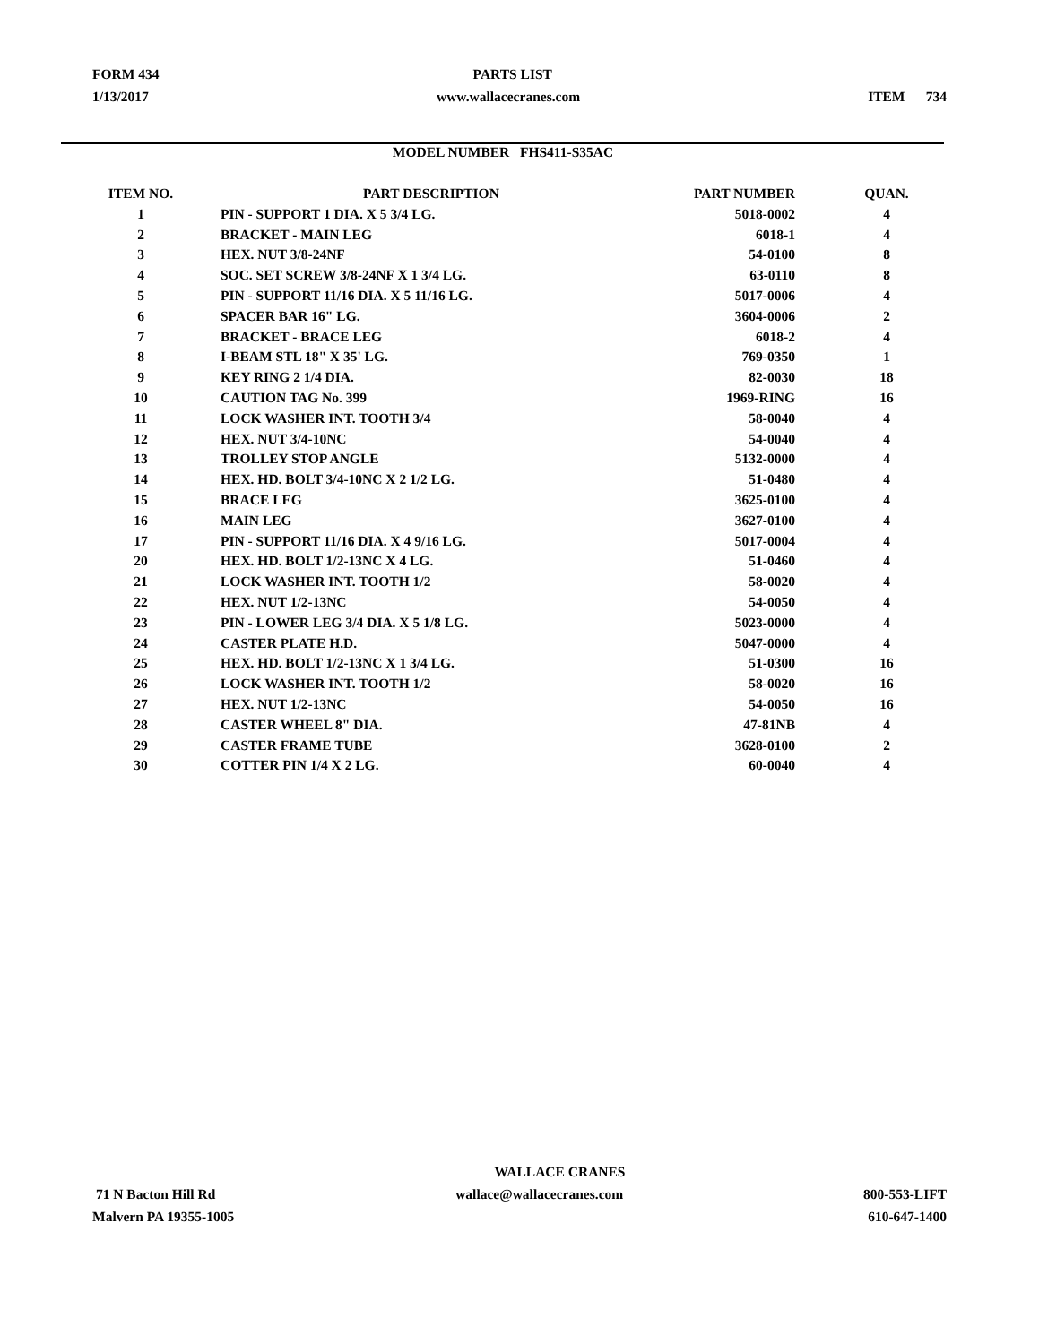FORM 434 PARTS LIST
1/13/2017 www.wallacecranes.com ITEM 734
MODEL NUMBER FHS411-S35AC
| ITEM NO. | PART DESCRIPTION | PART NUMBER | QUAN. |
| --- | --- | --- | --- |
| 1 | PIN - SUPPORT 1 DIA. X 5 3/4 LG. | 5018-0002 | 4 |
| 2 | BRACKET - MAIN LEG | 6018-1 | 4 |
| 3 | HEX. NUT 3/8-24NF | 54-0100 | 8 |
| 4 | SOC. SET SCREW 3/8-24NF X 1 3/4 LG. | 63-0110 | 8 |
| 5 | PIN - SUPPORT 11/16 DIA. X 5 11/16 LG. | 5017-0006 | 4 |
| 6 | SPACER BAR 16" LG. | 3604-0006 | 2 |
| 7 | BRACKET - BRACE LEG | 6018-2 | 4 |
| 8 | I-BEAM STL 18" X 35' LG. | 769-0350 | 1 |
| 9 | KEY RING 2 1/4 DIA. | 82-0030 | 18 |
| 10 | CAUTION TAG No. 399 | 1969-RING | 16 |
| 11 | LOCK WASHER INT. TOOTH 3/4 | 58-0040 | 4 |
| 12 | HEX. NUT 3/4-10NC | 54-0040 | 4 |
| 13 | TROLLEY STOP ANGLE | 5132-0000 | 4 |
| 14 | HEX. HD. BOLT 3/4-10NC X 2 1/2 LG. | 51-0480 | 4 |
| 15 | BRACE LEG | 3625-0100 | 4 |
| 16 | MAIN LEG | 3627-0100 | 4 |
| 17 | PIN - SUPPORT 11/16 DIA. X 4 9/16 LG. | 5017-0004 | 4 |
| 20 | HEX. HD. BOLT 1/2-13NC X 4 LG. | 51-0460 | 4 |
| 21 | LOCK WASHER INT. TOOTH 1/2 | 58-0020 | 4 |
| 22 | HEX. NUT 1/2-13NC | 54-0050 | 4 |
| 23 | PIN - LOWER LEG 3/4 DIA. X 5 1/8 LG. | 5023-0000 | 4 |
| 24 | CASTER PLATE H.D. | 5047-0000 | 4 |
| 25 | HEX. HD. BOLT 1/2-13NC X 1 3/4 LG. | 51-0300 | 16 |
| 26 | LOCK WASHER INT. TOOTH 1/2 | 58-0020 | 16 |
| 27 | HEX. NUT 1/2-13NC | 54-0050 | 16 |
| 28 | CASTER WHEEL 8" DIA. | 47-81NB | 4 |
| 29 | CASTER FRAME TUBE | 3628-0100 | 2 |
| 30 | COTTER PIN 1/4 X 2 LG. | 60-0040 | 4 |
WALLACE CRANES
71 N Bacton Hill Rd wallace@wallacecranes.com 800-553-LIFT
Malvern PA 19355-1005 610-647-1400